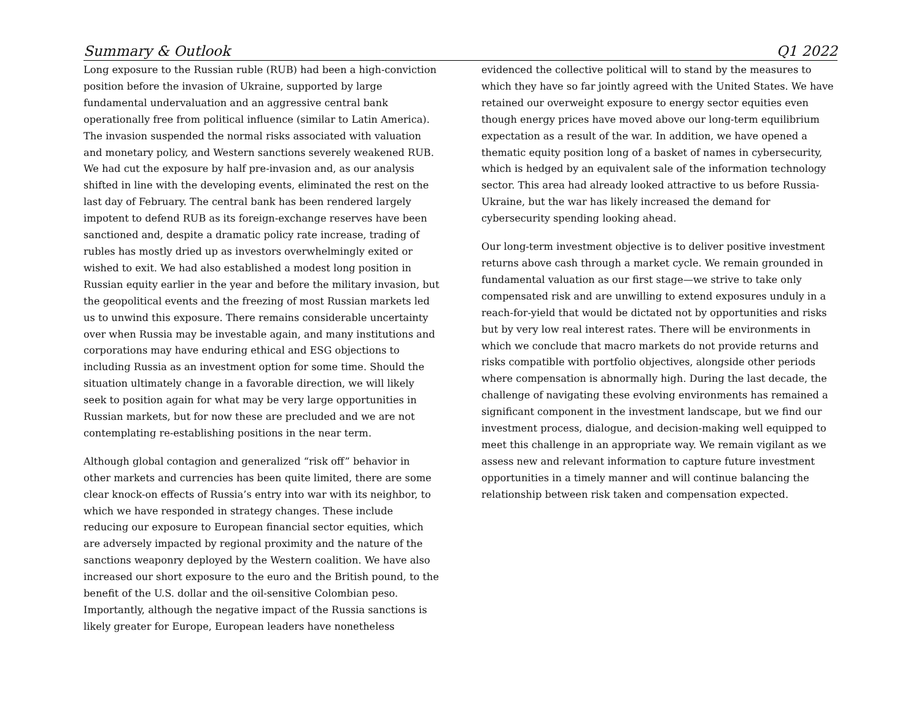Summary & Outlook Q1 2022
Long exposure to the Russian ruble (RUB) had been a high-conviction position before the invasion of Ukraine, supported by large fundamental undervaluation and an aggressive central bank operationally free from political influence (similar to Latin America). The invasion suspended the normal risks associated with valuation and monetary policy, and Western sanctions severely weakened RUB. We had cut the exposure by half pre-invasion and, as our analysis shifted in line with the developing events, eliminated the rest on the last day of February. The central bank has been rendered largely impotent to defend RUB as its foreign-exchange reserves have been sanctioned and, despite a dramatic policy rate increase, trading of rubles has mostly dried up as investors overwhelmingly exited or wished to exit. We had also established a modest long position in Russian equity earlier in the year and before the military invasion, but the geopolitical events and the freezing of most Russian markets led us to unwind this exposure. There remains considerable uncertainty over when Russia may be investable again, and many institutions and corporations may have enduring ethical and ESG objections to including Russia as an investment option for some time. Should the situation ultimately change in a favorable direction, we will likely seek to position again for what may be very large opportunities in Russian markets, but for now these are precluded and we are not contemplating re-establishing positions in the near term.
Although global contagion and generalized “risk off” behavior in other markets and currencies has been quite limited, there are some clear knock-on effects of Russia’s entry into war with its neighbor, to which we have responded in strategy changes. These include reducing our exposure to European financial sector equities, which are adversely impacted by regional proximity and the nature of the sanctions weaponry deployed by the Western coalition. We have also increased our short exposure to the euro and the British pound, to the benefit of the U.S. dollar and the oil-sensitive Colombian peso. Importantly, although the negative impact of the Russia sanctions is likely greater for Europe, European leaders have nonetheless
evidenced the collective political will to stand by the measures to which they have so far jointly agreed with the United States. We have retained our overweight exposure to energy sector equities even though energy prices have moved above our long-term equilibrium expectation as a result of the war. In addition, we have opened a thematic equity position long of a basket of names in cybersecurity, which is hedged by an equivalent sale of the information technology sector. This area had already looked attractive to us before Russia-Ukraine, but the war has likely increased the demand for cybersecurity spending looking ahead.
Our long-term investment objective is to deliver positive investment returns above cash through a market cycle. We remain grounded in fundamental valuation as our first stage—we strive to take only compensated risk and are unwilling to extend exposures unduly in a reach-for-yield that would be dictated not by opportunities and risks but by very low real interest rates. There will be environments in which we conclude that macro markets do not provide returns and risks compatible with portfolio objectives, alongside other periods where compensation is abnormally high. During the last decade, the challenge of navigating these evolving environments has remained a significant component in the investment landscape, but we find our investment process, dialogue, and decision-making well equipped to meet this challenge in an appropriate way. We remain vigilant as we assess new and relevant information to capture future investment opportunities in a timely manner and will continue balancing the relationship between risk taken and compensation expected.